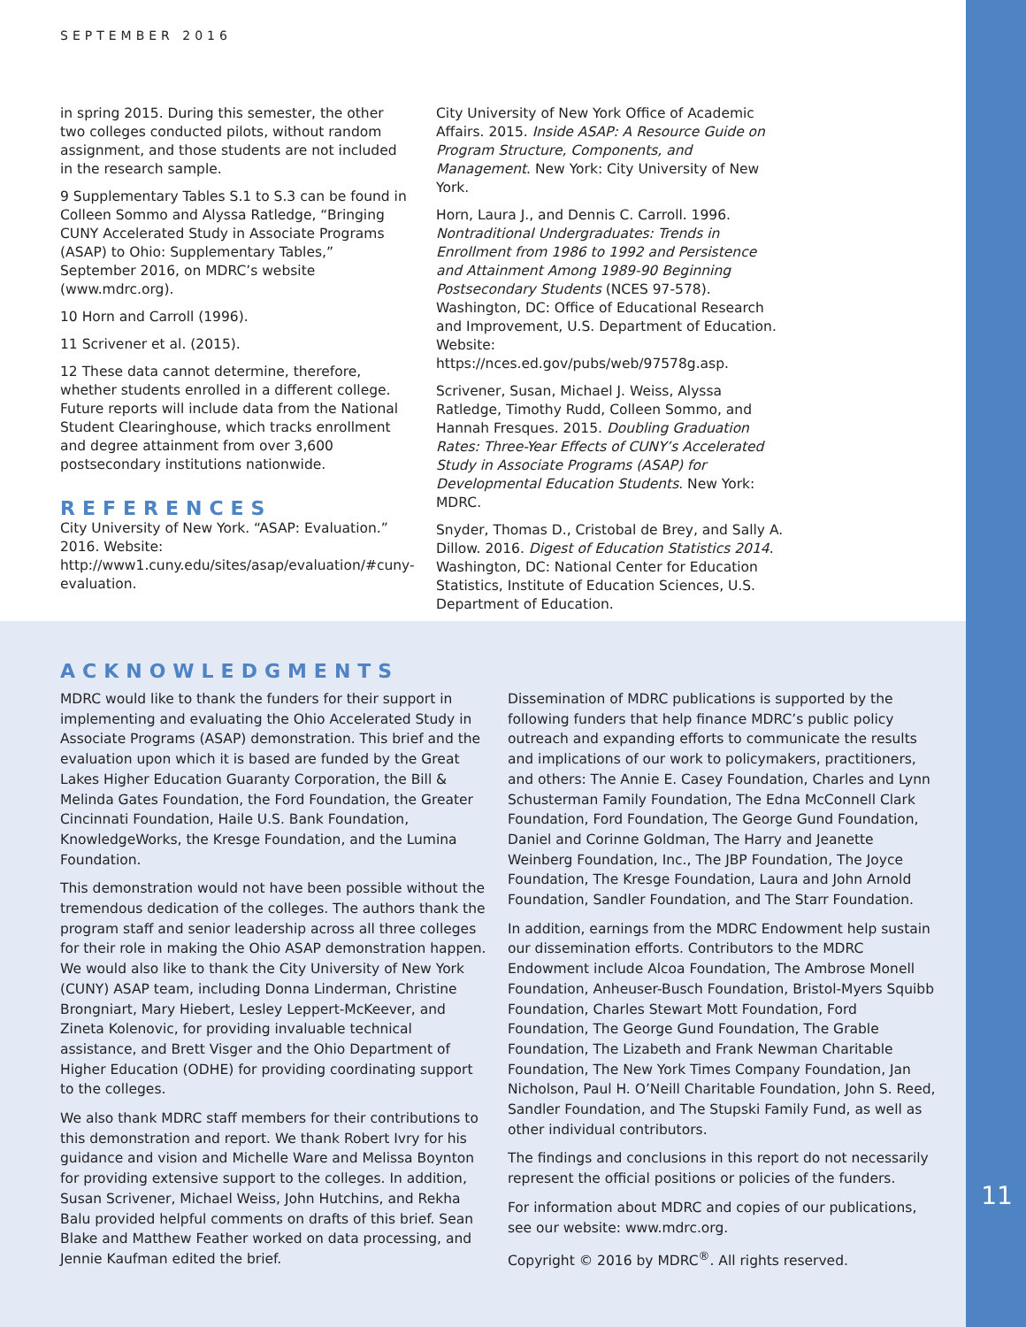SEPTEMBER 2016
in spring 2015. During this semester, the other two colleges conducted pilots, without random assignment, and those students are not included in the research sample.
9 Supplementary Tables S.1 to S.3 can be found in Colleen Sommo and Alyssa Ratledge, “Bringing CUNY Accelerated Study in Associate Programs (ASAP) to Ohio: Supplementary Tables,” September 2016, on MDRC’s website (www.mdrc.org).
10 Horn and Carroll (1996).
11 Scrivener et al. (2015).
12 These data cannot determine, therefore, whether students enrolled in a different college. Future reports will include data from the National Student Clearinghouse, which tracks enrollment and degree attainment from over 3,600 postsecondary institutions nationwide.
REFERENCES
City University of New York. “ASAP: Evaluation.” 2016. Website: http://www1.cuny.edu/sites/asap/evaluation/#cuny-evaluation.
City University of New York Office of Academic Affairs. 2015. Inside ASAP: A Resource Guide on Program Structure, Components, and Management. New York: City University of New York.
Horn, Laura J., and Dennis C. Carroll. 1996. Nontraditional Undergraduates: Trends in Enrollment from 1986 to 1992 and Persistence and Attainment Among 1989-90 Beginning Postsecondary Students (NCES 97-578). Washington, DC: Office of Educational Research and Improvement, U.S. Department of Education. Website: https://nces.ed.gov/pubs/web/97578g.asp.
Scrivener, Susan, Michael J. Weiss, Alyssa Ratledge, Timothy Rudd, Colleen Sommo, and Hannah Fresques. 2015. Doubling Graduation Rates: Three-Year Effects of CUNY’s Accelerated Study in Associate Programs (ASAP) for Developmental Education Students. New York: MDRC.
Snyder, Thomas D., Cristobal de Brey, and Sally A. Dillow. 2016. Digest of Education Statistics 2014. Washington, DC: National Center for Education Statistics, Institute of Education Sciences, U.S. Department of Education.
ACKNOWLEDGMENTS
MDRC would like to thank the funders for their support in implementing and evaluating the Ohio Accelerated Study in Associate Programs (ASAP) demonstration. This brief and the evaluation upon which it is based are funded by the Great Lakes Higher Education Guaranty Corporation, the Bill & Melinda Gates Foundation, the Ford Foundation, the Greater Cincinnati Foundation, Haile U.S. Bank Foundation, KnowledgeWorks, the Kresge Foundation, and the Lumina Foundation.
This demonstration would not have been possible without the tremendous dedication of the colleges. The authors thank the program staff and senior leadership across all three colleges for their role in making the Ohio ASAP demonstration happen. We would also like to thank the City University of New York (CUNY) ASAP team, including Donna Linderman, Christine Brongniart, Mary Hiebert, Lesley Leppert-McKeever, and Zineta Kolenovic, for providing invaluable technical assistance, and Brett Visger and the Ohio Department of Higher Education (ODHE) for providing coordinating support to the colleges.
We also thank MDRC staff members for their contributions to this demonstration and report. We thank Robert Ivry for his guidance and vision and Michelle Ware and Melissa Boynton for providing extensive support to the colleges. In addition, Susan Scrivener, Michael Weiss, John Hutchins, and Rekha Balu provided helpful comments on drafts of this brief. Sean Blake and Matthew Feather worked on data processing, and Jennie Kaufman edited the brief.
Dissemination of MDRC publications is supported by the following funders that help finance MDRC’s public policy outreach and expanding efforts to communicate the results and implications of our work to policymakers, practitioners, and others: The Annie E. Casey Foundation, Charles and Lynn Schusterman Family Foundation, The Edna McConnell Clark Foundation, Ford Foundation, The George Gund Foundation, Daniel and Corinne Goldman, The Harry and Jeanette Weinberg Foundation, Inc., The JBP Foundation, The Joyce Foundation, The Kresge Foundation, Laura and John Arnold Foundation, Sandler Foundation, and The Starr Foundation.
In addition, earnings from the MDRC Endowment help sustain our dissemination efforts. Contributors to the MDRC Endowment include Alcoa Foundation, The Ambrose Monell Foundation, Anheuser-Busch Foundation, Bristol-Myers Squibb Foundation, Charles Stewart Mott Foundation, Ford Foundation, The George Gund Foundation, The Grable Foundation, The Lizabeth and Frank Newman Charitable Foundation, The New York Times Company Foundation, Jan Nicholson, Paul H. O’Neill Charitable Foundation, John S. Reed, Sandler Foundation, and The Stupski Family Fund, as well as other individual contributors.
The findings and conclusions in this report do not necessarily represent the official positions or policies of the funders.
For information about MDRC and copies of our publications, see our website: www.mdrc.org.
Copyright © 2016 by MDRC<sup>®</sup>. All rights reserved.
11